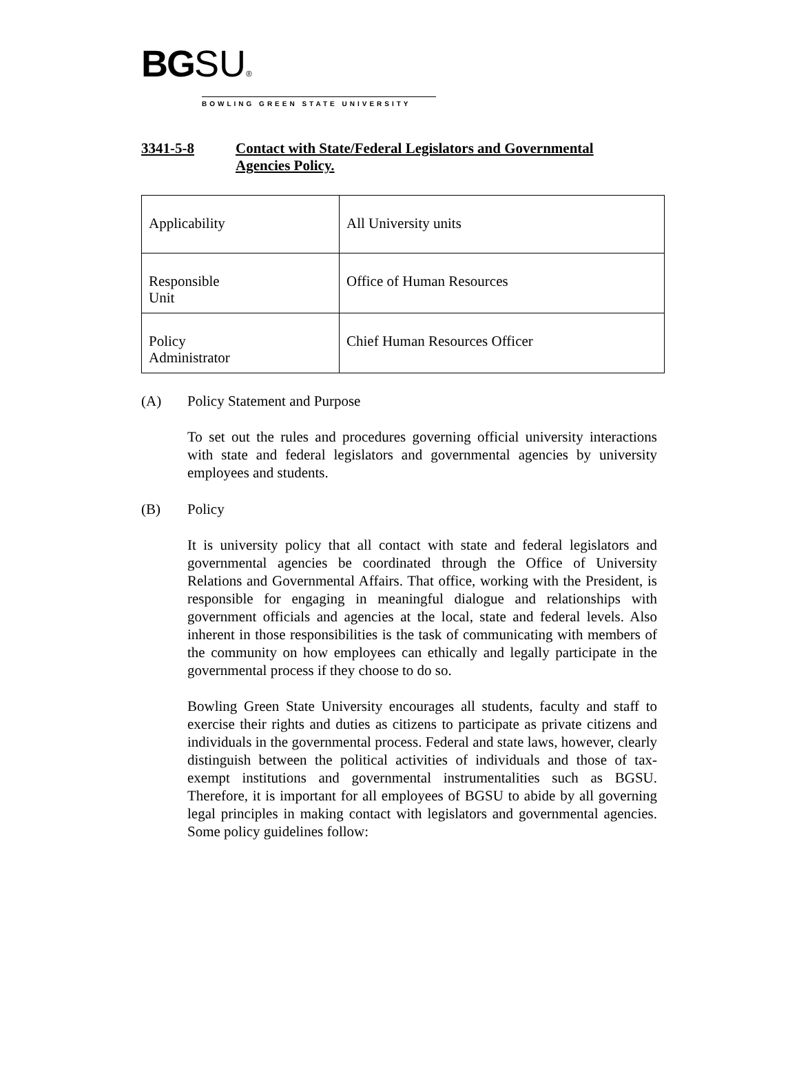BGSU®
BOWLING GREEN STATE UNIVERSITY
3341-5-8 Contact with State/Federal Legislators and Governmental
Agencies Policy.
| Applicability | All University units |
| Responsible Unit | Office of Human Resources |
| Policy Administrator | Chief Human Resources Officer |
(A) Policy Statement and Purpose
To set out the rules and procedures governing official university interactions with state and federal legislators and governmental agencies by university employees and students.
(B) Policy
It is university policy that all contact with state and federal legislators and governmental agencies be coordinated through the Office of University Relations and Governmental Affairs. That office, working with the President, is responsible for engaging in meaningful dialogue and relationships with government officials and agencies at the local, state and federal levels. Also inherent in those responsibilities is the task of communicating with members of the community on how employees can ethically and legally participate in the governmental process if they choose to do so.
Bowling Green State University encourages all students, faculty and staff to exercise their rights and duties as citizens to participate as private citizens and individuals in the governmental process. Federal and state laws, however, clearly distinguish between the political activities of individuals and those of tax-exempt institutions and governmental instrumentalities such as BGSU. Therefore, it is important for all employees of BGSU to abide by all governing legal principles in making contact with legislators and governmental agencies. Some policy guidelines follow: